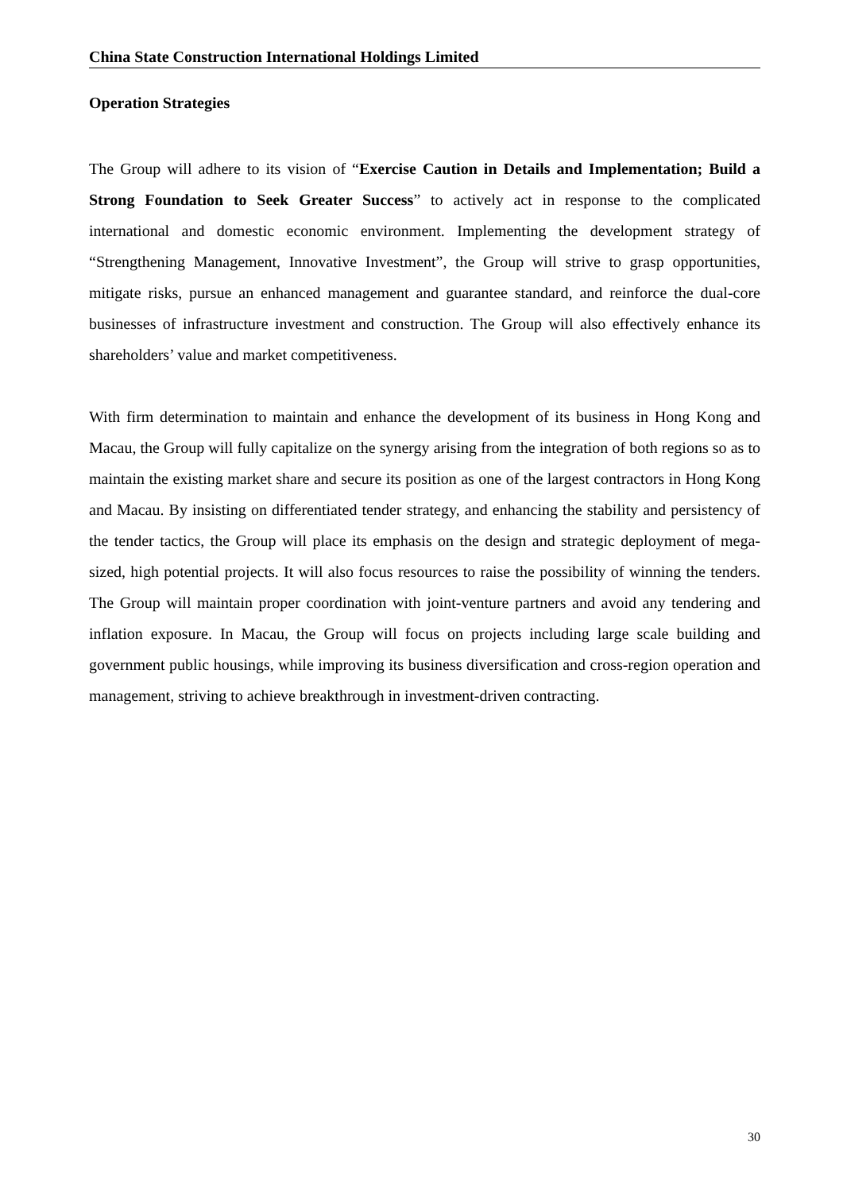China State Construction International Holdings Limited
Operation Strategies
The Group will adhere to its vision of “Exercise Caution in Details and Implementation; Build a Strong Foundation to Seek Greater Success” to actively act in response to the complicated international and domestic economic environment. Implementing the development strategy of “Strengthening Management, Innovative Investment”, the Group will strive to grasp opportunities, mitigate risks, pursue an enhanced management and guarantee standard, and reinforce the dual-core businesses of infrastructure investment and construction. The Group will also effectively enhance its shareholders’ value and market competitiveness.
With firm determination to maintain and enhance the development of its business in Hong Kong and Macau, the Group will fully capitalize on the synergy arising from the integration of both regions so as to maintain the existing market share and secure its position as one of the largest contractors in Hong Kong and Macau. By insisting on differentiated tender strategy, and enhancing the stability and persistency of the tender tactics, the Group will place its emphasis on the design and strategic deployment of mega-sized, high potential projects. It will also focus resources to raise the possibility of winning the tenders. The Group will maintain proper coordination with joint-venture partners and avoid any tendering and inflation exposure. In Macau, the Group will focus on projects including large scale building and government public housings, while improving its business diversification and cross-region operation and management, striving to achieve breakthrough in investment-driven contracting.
30